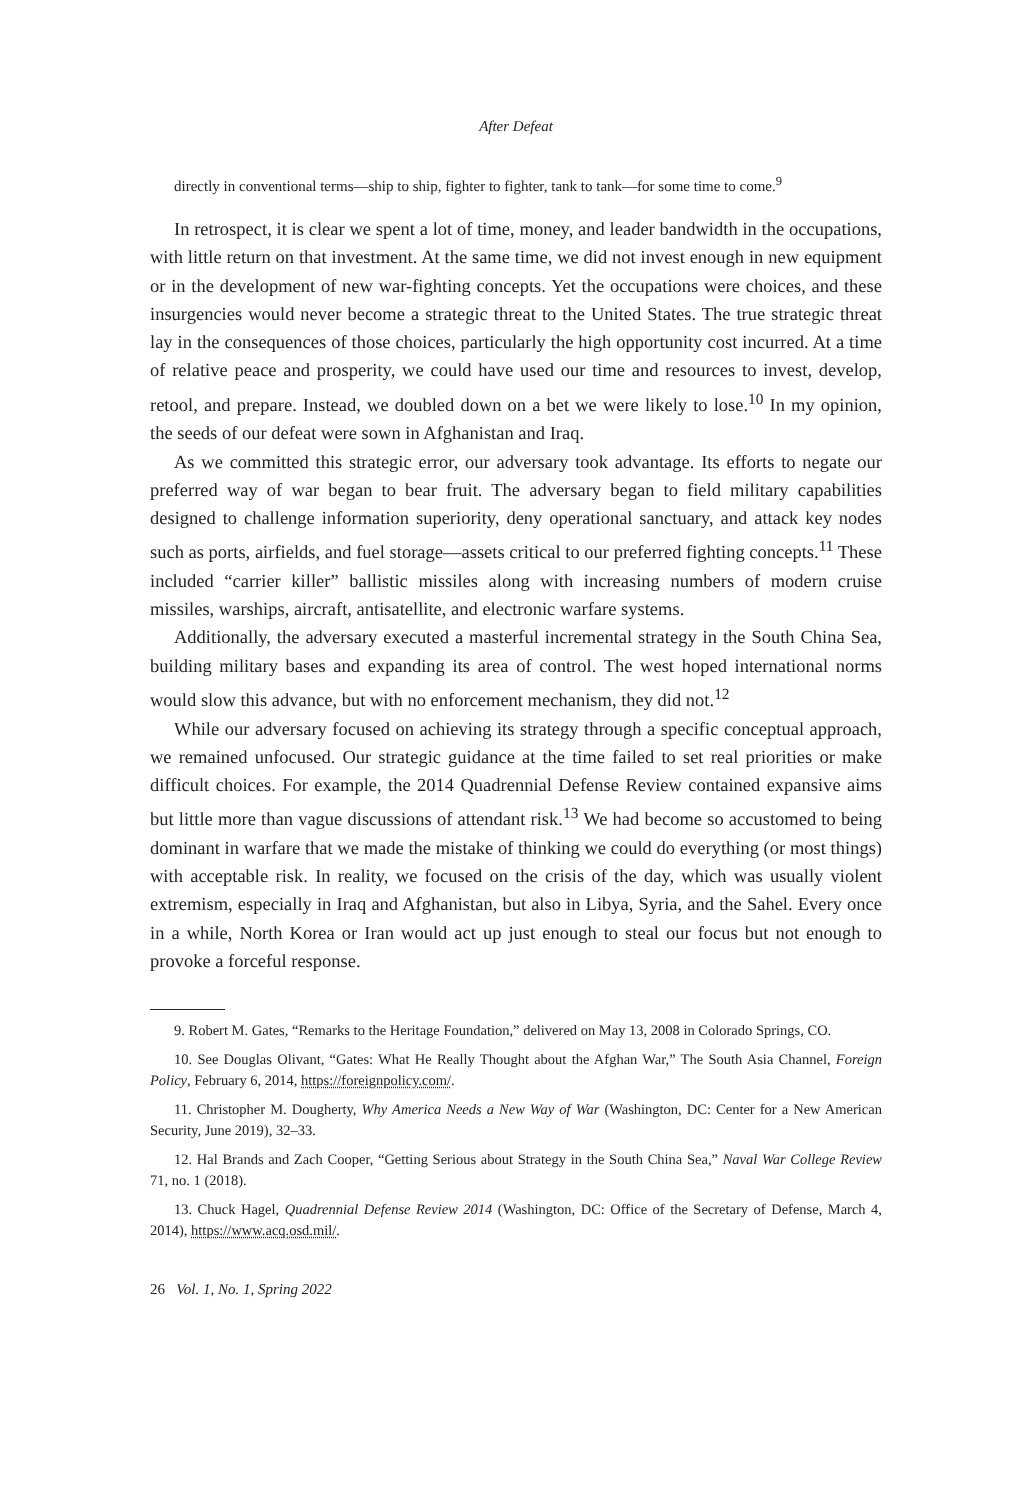After Defeat
directly in conventional terms—ship to ship, fighter to fighter, tank to tank—for some time to come.<sup>9</sup>
In retrospect, it is clear we spent a lot of time, money, and leader bandwidth in the occupations, with little return on that investment. At the same time, we did not invest enough in new equipment or in the development of new war-fighting concepts. Yet the occupations were choices, and these insurgencies would never become a strategic threat to the United States. The true strategic threat lay in the consequences of those choices, particularly the high opportunity cost incurred. At a time of relative peace and prosperity, we could have used our time and resources to invest, develop, retool, and prepare. Instead, we doubled down on a bet we were likely to lose.<sup>10</sup> In my opinion, the seeds of our defeat were sown in Afghanistan and Iraq.
As we committed this strategic error, our adversary took advantage. Its efforts to negate our preferred way of war began to bear fruit. The adversary began to field military capabilities designed to challenge information superiority, deny operational sanctuary, and attack key nodes such as ports, airfields, and fuel storage—assets critical to our preferred fighting concepts.<sup>11</sup> These included “carrier killer” ballistic missiles along with increasing numbers of modern cruise missiles, warships, aircraft, antisatellite, and electronic warfare systems.
Additionally, the adversary executed a masterful incremental strategy in the South China Sea, building military bases and expanding its area of control. The west hoped international norms would slow this advance, but with no enforcement mechanism, they did not.<sup>12</sup>
While our adversary focused on achieving its strategy through a specific conceptual approach, we remained unfocused. Our strategic guidance at the time failed to set real priorities or make difficult choices. For example, the 2014 Quadrennial Defense Review contained expansive aims but little more than vague discussions of attendant risk.<sup>13</sup> We had become so accustomed to being dominant in warfare that we made the mistake of thinking we could do everything (or most things) with acceptable risk. In reality, we focused on the crisis of the day, which was usually violent extremism, especially in Iraq and Afghanistan, but also in Libya, Syria, and the Sahel. Every once in a while, North Korea or Iran would act up just enough to steal our focus but not enough to provoke a forceful response.
9. Robert M. Gates, “Remarks to the Heritage Foundation,” delivered on May 13, 2008 in Colorado Springs, CO.
10. See Douglas Olivant, “Gates: What He Really Thought about the Afghan War,” The South Asia Channel, Foreign Policy, February 6, 2014, https://foreignpolicy.com/.
11. Christopher M. Dougherty, Why America Needs a New Way of War (Washington, DC: Center for a New American Security, June 2019), 32–33.
12. Hal Brands and Zach Cooper, “Getting Serious about Strategy in the South China Sea,” Naval War College Review 71, no. 1 (2018).
13. Chuck Hagel, Quadrennial Defense Review 2014 (Washington, DC: Office of the Secretary of Defense, March 4, 2014), https://www.acq.osd.mil/.
26 Vol. 1, No. 1, Spring 2022